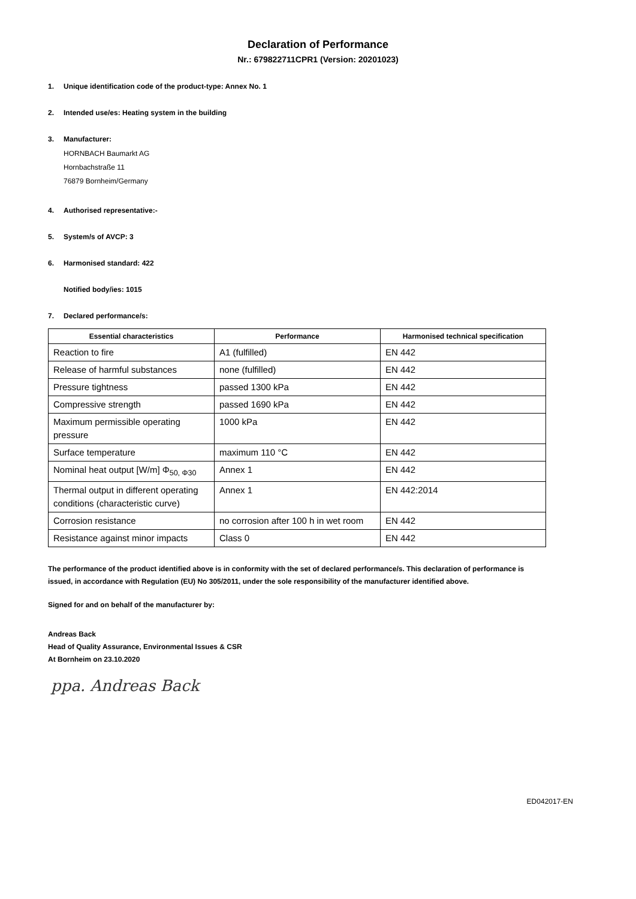Declaration of Performance
Nr.: 679822711CPR1 (Version: 20201023)
1. Unique identification code of the product-type: Annex No. 1
2. Intended use/es: Heating system in the building
3. Manufacturer:
HORNBACH Baumarkt AG
Hornbachstraße 11
76879 Bornheim/Germany
4. Authorised representative:-
5. System/s of AVCP: 3
6. Harmonised standard: 422
Notified body/ies: 1015
7. Declared performance/s:
| Essential characteristics | Performance | Harmonised technical specification |
| --- | --- | --- |
| Reaction to fire | A1 (fulfilled) | EN 442 |
| Release of harmful substances | none (fulfilled) | EN 442 |
| Pressure tightness | passed 1300 kPa | EN 442 |
| Compressive strength | passed 1690 kPa | EN 442 |
| Maximum permissible operating pressure | 1000 kPa | EN 442 |
| Surface temperature | maximum 110 °C | EN 442 |
| Nominal heat output [W/m] Φ<sub>50, Φ30</sub> | Annex 1 | EN 442 |
| Thermal output in different operating conditions (characteristic curve) | Annex 1 | EN 442:2014 |
| Corrosion resistance | no corrosion after 100 h in wet room | EN 442 |
| Resistance against minor impacts | Class 0 | EN 442 |
The performance of the product identified above is in conformity with the set of declared performance/s. This declaration of performance is issued, in accordance with Regulation (EU) No 305/2011, under the sole responsibility of the manufacturer identified above.
Signed for and on behalf of the manufacturer by:
Andreas Back
Head of Quality Assurance, Environmental Issues & CSR
At Bornheim on 23.10.2020
ppa. Andreas Back
ED042017-EN